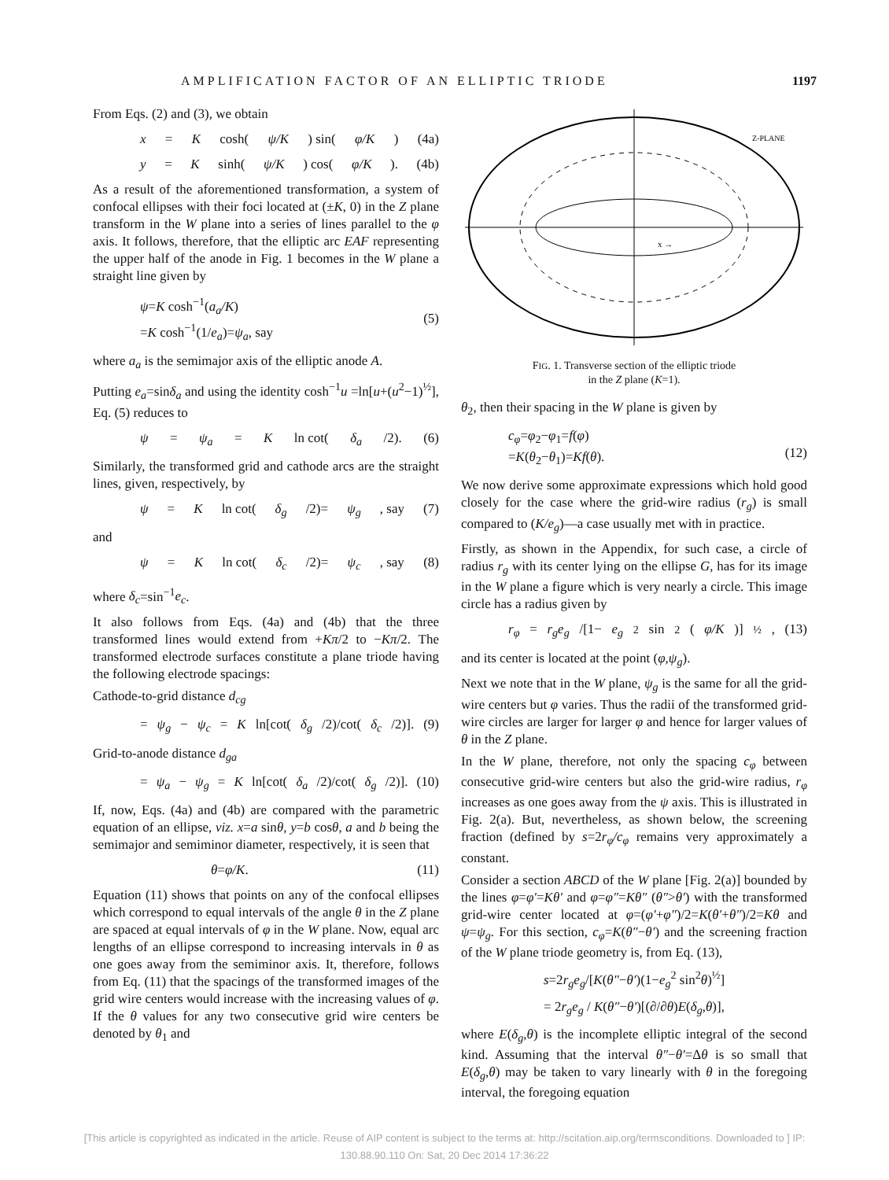AMPLIFICATION FACTOR OF AN ELLIPTIC TRIODE 1197
From Eqs. (2) and (3), we obtain
x = K cosh(ψ/K) sin(φ/K) (4a)
y = K sinh(ψ/K) cos(φ/K). (4b)
As a result of the aforementioned transformation, a system of confocal ellipses with their foci located at (±K, 0) in the Z plane transform in the W plane into a series of lines parallel to the φ axis. It follows, therefore, that the elliptic arc EAF representing the upper half of the anode in Fig. 1 becomes in the W plane a straight line given by
ψ=K cosh<sup>−1</sup>(a<sub>a</sub>/K)
=K cosh<sup>−1</sup>(1/e<sub>a</sub>)=ψ<sub>a</sub>, say
(5)
where a<sub>a</sub> is the semimajor axis of the elliptic anode A.
Putting e<sub>a</sub>=sinδ<sub>a</sub> and using the identity cosh<sup>−1</sup>u =ln[u+(u<sup>2</sup>−1)<sup>½</sup>], Eq. (5) reduces to
ψ = ψ<sub>a</sub> = K ln cot(δ<sub>a</sub> /2). (6)
Similarly, the transformed grid and cathode arcs are the straight lines, given, respectively, by
ψ = K ln cot(δ<sub>g</sub> /2)= ψ<sub>g</sub>, say (7)
and
ψ = K ln cot(δ<sub>c</sub> /2)= ψ<sub>c</sub>, say (8)
where δ<sub>c</sub>=sin<sup>−1</sup>e<sub>c</sub>.
It also follows from Eqs. (4a) and (4b) that the three transformed lines would extend from +Kπ/2 to −Kπ/2. The transformed electrode surfaces constitute a plane triode having the following electrode spacings:
Cathode-to-grid distance d<sub>cg</sub>
= ψ<sub>g</sub> − ψ<sub>c</sub> = K ln[cot(δ<sub>g</sub> /2)/cot(δ<sub>c</sub> /2)]. (9)
Grid-to-anode distance d<sub>ga</sub>
= ψ<sub>a</sub> − ψ<sub>g</sub> = K ln[cot(δ<sub>a</sub> /2)/cot(δ<sub>g</sub> /2)]. (10)
If, now, Eqs. (4a) and (4b) are compared with the parametric equation of an ellipse, viz. x=a sinθ, y=b cosθ, a and b being the semimajor and semiminor diameter, respectively, it is seen that
θ=φ/K. (11)
Equation (11) shows that points on any of the confocal ellipses which correspond to equal intervals of the angle θ in the Z plane are spaced at equal intervals of φ in the W plane. Now, equal arc lengths of an ellipse correspond to increasing intervals in θ as one goes away from the semiminor axis. It, therefore, follows from Eq. (11) that the spacings of the transformed images of the grid wire centers would increase with the increasing values of φ. If the θ values for any two consecutive grid wire centers be denoted by θ<sub>1</sub> and
Z-PLANE
x →
FIG. 1. Transverse section of the elliptic triode
in the Z plane (K=1).
θ<sub>2</sub>, then their spacing in the W plane is given by
c<sub>φ</sub>=φ<sub>2</sub>−φ<sub>1</sub>=f(φ)
=K(θ<sub>2</sub>−θ<sub>1</sub>)=Kf(θ).
(12)
We now derive some approximate expressions which hold good closely for the case where the grid-wire radius (r<sub>g</sub>) is small compared to (K/e<sub>g</sub>)—a case usually met with in practice.
Firstly, as shown in the Appendix, for such case, a circle of radius r<sub>g</sub> with its center lying on the ellipse G, has for its image in the W plane a figure which is very nearly a circle. This image circle has a radius given by
r<sub>φ</sub> = r<sub>g</sub>e<sub>g</sub> /[1− e<sub>g</sub><sup>2</sup> sin<sup>2</sup>(φ/K)]<sup>½</sup>, (13)
and its center is located at the point (φ,ψ<sub>g</sub>).
Next we note that in the W plane, ψ<sub>g</sub> is the same for all the grid-wire centers but φ varies. Thus the radii of the transformed grid-wire circles are larger for larger φ and hence for larger values of θ in the Z plane.
In the W plane, therefore, not only the spacing c<sub>φ</sub> between consecutive grid-wire centers but also the grid-wire radius, r<sub>φ</sub> increases as one goes away from the ψ axis. This is illustrated in Fig. 2(a). But, nevertheless, as shown below, the screening fraction (defined by s=2r<sub>φ</sub>/c<sub>φ</sub> remains very approximately a constant.
Consider a section ABCD of the W plane [Fig. 2(a)] bounded by the lines φ=φ′=Kθ′ and φ=φ″=Kθ″ (θ″>θ′) with the transformed grid-wire center located at φ=(φ′+φ″)/2=K(θ′+θ″)/2=Kθ and ψ=ψ<sub>g</sub>. For this section, c<sub>φ</sub>=K(θ″−θ′) and the screening fraction of the W plane triode geometry is, from Eq. (13),
s=2r<sub>g</sub>e<sub>g</sub>/[K(θ″−θ′)(1−e<sub>g</sub><sup>2</sup> sin<sup>2</sup>θ)<sup>½</sup>]
= 2r<sub>g</sub>e<sub>g</sub> / K(θ″−θ′)[(∂/∂θ)E(δ<sub>g</sub>,θ)],
where E(δ<sub>g</sub>,θ) is the incomplete elliptic integral of the second kind. Assuming that the interval θ″−θ′=Δθ is so small that E(δ<sub>g</sub>,θ) may be taken to vary linearly with θ in the foregoing interval, the foregoing equation
[This article is copyrighted as indicated in the article. Reuse of AIP content is subject to the terms at: http://scitation.aip.org/termsconditions. Downloaded to ] IP:
130.88.90.110 On: Sat, 20 Dec 2014 17:36:22